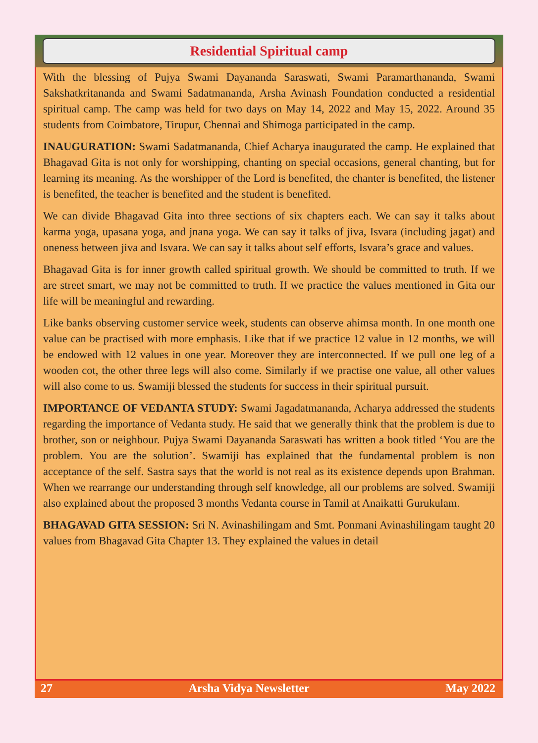Residential Spiritual camp
With the blessing of Pujya Swami Dayananda Saraswati, Swami Paramarthananda, Swami Sakshatkritananda and Swami Sadatmananda, Arsha Avinash Foundation conducted a residential spiritual camp. The camp was held for two days on May 14, 2022 and May 15, 2022. Around 35 students from Coimbatore, Tirupur, Chennai and Shimoga participated in the camp.
INAUGURATION: Swami Sadatmananda, Chief Acharya inaugurated the camp. He explained that Bhagavad Gita is not only for worshipping, chanting on special occasions, general chanting, but for learning its meaning. As the worshipper of the Lord is benefited, the chanter is benefited, the listener is benefited, the teacher is benefited and the student is benefited.
We can divide Bhagavad Gita into three sections of six chapters each. We can say it talks about karma yoga, upasana yoga, and jnana yoga. We can say it talks of jiva, Isvara (including jagat) and oneness between jiva and Isvara. We can say it talks about self efforts, Isvara’s grace and values.
Bhagavad Gita is for inner growth called spiritual growth. We should be committed to truth. If we are street smart, we may not be committed to truth. If we practice the values mentioned in Gita our life will be meaningful and rewarding.
Like banks observing customer service week, students can observe ahimsa month. In one month one value can be practised with more emphasis. Like that if we practice 12 value in 12 months, we will be endowed with 12 values in one year. Moreover they are interconnected. If we pull one leg of a wooden cot, the other three legs will also come. Similarly if we practise one value, all other values will also come to us. Swamiji blessed the students for success in their spiritual pursuit.
IMPORTANCE OF VEDANTA STUDY: Swami Jagadatmananda, Acharya addressed the students regarding the importance of Vedanta study. He said that we generally think that the problem is due to brother, son or neighbour. Pujya Swami Dayananda Saraswati has written a book titled ‘You are the problem. You are the solution’. Swamiji has explained that the fundamental problem is non acceptance of the self. Sastra says that the world is not real as its existence depends upon Brahman. When we rearrange our understanding through self knowledge, all our problems are solved. Swamiji also explained about the proposed 3 months Vedanta course in Tamil at Anaikatti Gurukulam.
BHAGAVAD GITA SESSION: Sri N. Avinashilingam and Smt. Ponmani Avinashilingam taught 20 values from Bhagavad Gita Chapter 13. They explained the values in detail
27 Arsha Vidya Newsletter May 2022